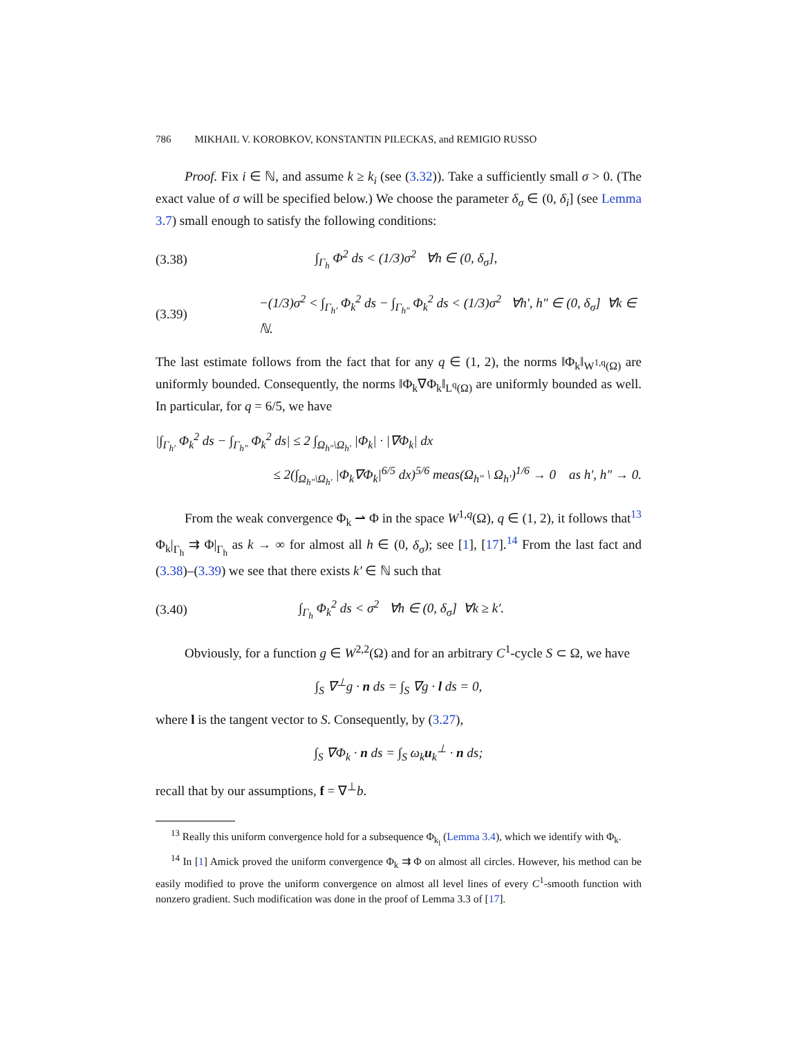786 MIKHAIL V. KOROBKOV, KONSTANTIN PILECKAS, and REMIGIO RUSSO
Proof. Fix i ∈ ℕ, and assume k ≥ k<sub>i</sub> (see (3.32)). Take a sufficiently small σ > 0. (The exact value of σ will be specified below.) We choose the parameter δ<sub>σ</sub> ∈ (0, δ<sub>i</sub>] (see Lemma 3.7) small enough to satisfy the following conditions:
(3.38) ∫<sub>Γ<sub>h</sub></sub> Φ<sup>2</sup> ds < (1/3)σ<sup>2</sup> ∀h ∈ (0, δ<sub>σ</sub>],
(3.39) −(1/3)σ<sup>2</sup> < ∫<sub>Γ<sub>h′</sub></sub> Φ<sub>k</sub><sup>2</sup> ds − ∫<sub>Γ<sub>h″</sub></sub> Φ<sub>k</sub><sup>2</sup> ds < (1/3)σ<sup>2</sup> ∀h′, h″ ∈ (0, δ<sub>σ</sub>] ∀k ∈ ℕ.
The last estimate follows from the fact that for any q ∈ (1, 2), the norms ‖Φ<sub>k</sub>‖<sub>W<sup>1,q</sup>(Ω)</sub> are uniformly bounded. Consequently, the norms ‖Φ<sub>k</sub>∇Φ<sub>k</sub>‖<sub>L<sup>q</sup>(Ω)</sub> are uniformly bounded as well. In particular, for q = 6/5, we have
|∫<sub>Γ<sub>h′</sub></sub> Φ<sub>k</sub><sup>2</sup> ds − ∫<sub>Γ<sub>h″</sub></sub> Φ<sub>k</sub><sup>2</sup> ds| ≤ 2 ∫<sub>Ω<sub>h″</sub>\Ω<sub>h′</sub></sub> |Φ<sub>k</sub>| · |∇Φ<sub>k</sub>| dx
≤ 2(∫<sub>Ω<sub>h″</sub>\Ω<sub>h′</sub></sub> |Φ<sub>k</sub>∇Φ<sub>k</sub>|<sup>6/5</sup> dx)<sup>5/6</sup> meas(Ω<sub>h″</sub> \ Ω<sub>h′</sub>)<sup>1/6</sup> → 0 as h′, h″ → 0.
From the weak convergence Φ<sub>k</sub> ⇀ Φ in the space W<sup>1,q</sup>(Ω), q ∈ (1, 2), it follows that<sup>13</sup> Φ<sub>k</sub>|<sub>Γ<sub>h</sub></sub> ⇉ Φ|<sub>Γ<sub>h</sub></sub> as k → ∞ for almost all h ∈ (0, δ<sub>σ</sub>); see [1], [17].<sup>14</sup> From the last fact and (3.38)–(3.39) we see that there exists k′ ∈ ℕ such that
(3.40) ∫<sub>Γ<sub>h</sub></sub> Φ<sub>k</sub><sup>2</sup> ds < σ<sup>2</sup> ∀h ∈ (0, δ<sub>σ</sub>] ∀k ≥ k′.
Obviously, for a function g ∈ W<sup>2,2</sup>(Ω) and for an arbitrary C<sup>1</sup>-cycle S ⊂ Ω, we have
∫<sub>S</sub> ∇<sup>⊥</sup>g · n ds = ∫<sub>S</sub> ∇g · l ds = 0,
where l is the tangent vector to S. Consequently, by (3.27),
∫<sub>S</sub> ∇Φ<sub>k</sub> · n ds = ∫<sub>S</sub> ω<sub>k</sub>u<sub>k</sub><sup>⊥</sup> · n ds;
recall that by our assumptions, f = ∇<sup>⊥</sup>b.
<sup>13</sup> Really this uniform convergence hold for a subsequence Φ<sub>k<sub>l</sub></sub> (Lemma 3.4), which we identify with Φ<sub>k</sub>.
<sup>14</sup> In [1] Amick proved the uniform convergence Φ<sub>k</sub> ⇉ Φ on almost all circles. However, his method can be easily modified to prove the uniform convergence on almost all level lines of every C<sup>1</sup>-smooth function with nonzero gradient. Such modification was done in the proof of Lemma 3.3 of [17].